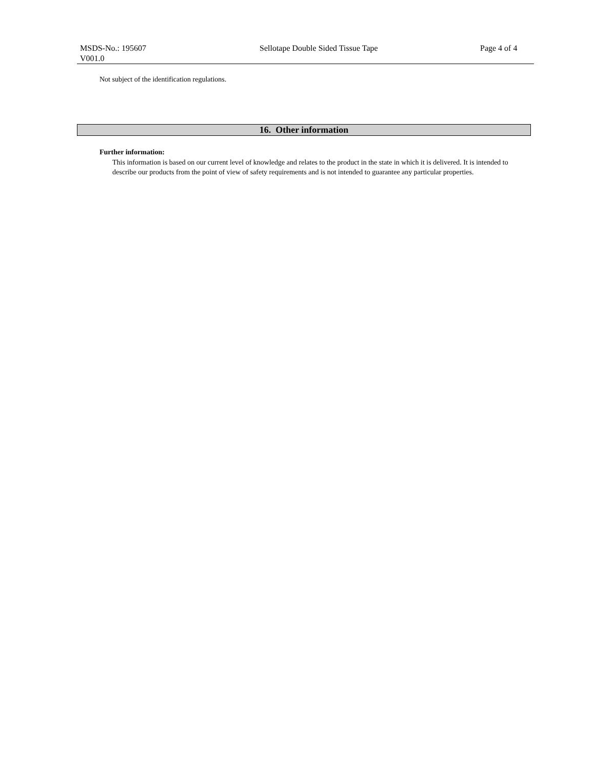MSDS-No.: 195607 Sellotape Double Sided Tissue Tape Page 4 of 4
V001.0
Not subject of the identification regulations.
16. Other information
Further information:
This information is based on our current level of knowledge and relates to the product in the state in which it is delivered. It is intended to describe our products from the point of view of safety requirements and is not intended to guarantee any particular properties.